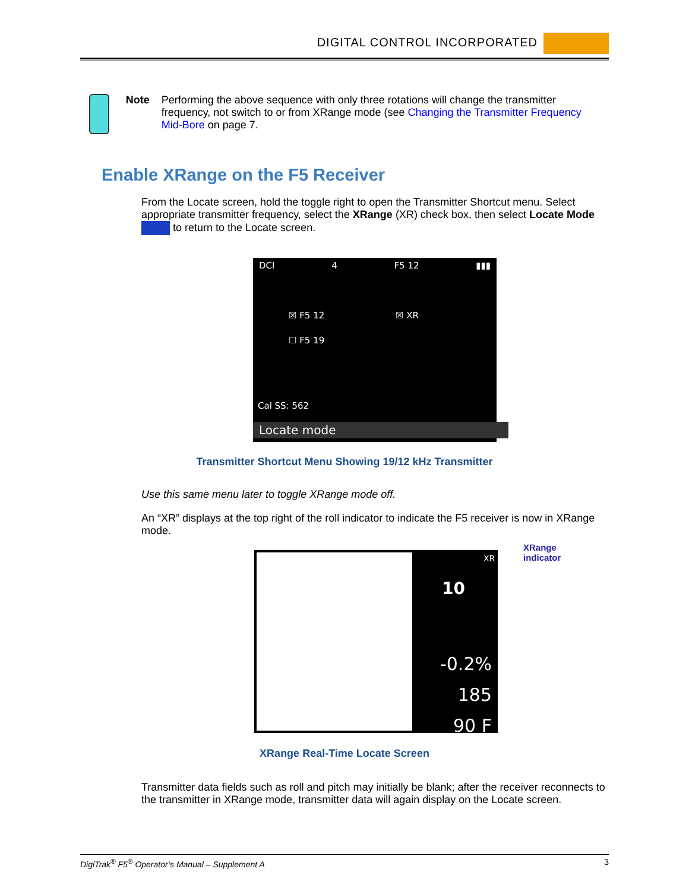DIGITAL CONTROL INCORPORATED
Note Performing the above sequence with only three rotations will change the transmitter frequency, not switch to or from XRange mode (see Changing the Transmitter Frequency Mid-Bore on page 7.
Enable XRange on the F5 Receiver
From the Locate screen, hold the toggle right to open the Transmitter Shortcut menu. Select appropriate transmitter frequency, select the XRange (XR) check box, then select Locate Mode to return to the Locate screen.
DCI 4 F5 12 ▮▮▮
☒ F5 12
☐ F5 19
☒ XR
Cal SS: 562
Locate mode
Transmitter Shortcut Menu Showing 19/12 kHz Transmitter
Use this same menu later to toggle XRange mode off.
An “XR” displays at the top right of the roll indicator to indicate the F5 receiver is now in XRange mode.
10
XR
-0.2%
185
90 F
XRange
indicator
XRange Real-Time Locate Screen
Transmitter data fields such as roll and pitch may initially be blank; after the receiver reconnects to the transmitter in XRange mode, transmitter data will again display on the Locate screen.
DigiTrak<sup>®</sup> F5<sup>®</sup> Operator’s Manual – Supplement A 3